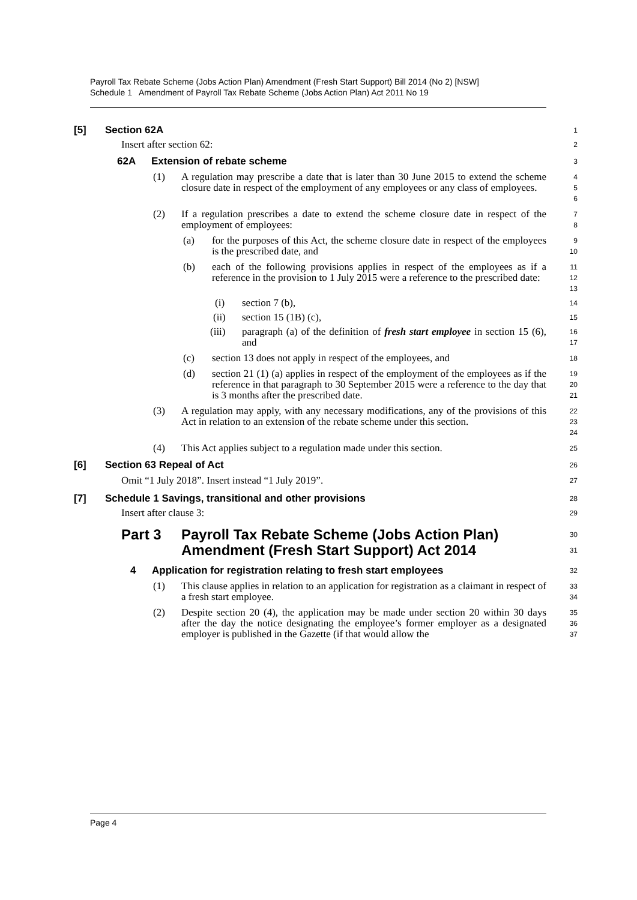Payroll Tax Rebate Scheme (Jobs Action Plan) Amendment (Fresh Start Support) Bill 2014 (No 2) [NSW]
Schedule 1 Amendment of Payroll Tax Rebate Scheme (Jobs Action Plan) Act 2011 No 19
[5] Section 62A
1
Insert after section 62:
2
62A Extension of rebate scheme
3
(1) A regulation may prescribe a date that is later than 30 June 2015 to extend the scheme closure date in respect of the employment of any employees or any class of employees.
4
5
6
(2) If a regulation prescribes a date to extend the scheme closure date in respect of the employment of employees:
7
8
(a) for the purposes of this Act, the scheme closure date in respect of the employees is the prescribed date, and
9
10
(b) each of the following provisions applies in respect of the employees as if a reference in the provision to 1 July 2015 were a reference to the prescribed date:
11
12
13
(i) section 7 (b),
14
(ii) section 15 (1B) (c),
15
(iii) paragraph (a) of the definition of fresh start employee in section 15 (6), and
16
17
(c) section 13 does not apply in respect of the employees, and
18
(d) section 21 (1) (a) applies in respect of the employment of the employees as if the reference in that paragraph to 30 September 2015 were a reference to the day that is 3 months after the prescribed date.
19
20
21
(3) A regulation may apply, with any necessary modifications, any of the provisions of this Act in relation to an extension of the rebate scheme under this section.
22
23
24
(4) This Act applies subject to a regulation made under this section.
25
[6] Section 63 Repeal of Act
26
Omit “1 July 2018”. Insert instead “1 July 2019”.
27
[7] Schedule 1 Savings, transitional and other provisions
28
Insert after clause 3:
29
Part 3 Payroll Tax Rebate Scheme (Jobs Action Plan) Amendment (Fresh Start Support) Act 2014
30
31
4 Application for registration relating to fresh start employees
32
(1) This clause applies in relation to an application for registration as a claimant in respect of a fresh start employee.
33
34
(2) Despite section 20 (4), the application may be made under section 20 within 30 days after the day the notice designating the employee’s former employer as a designated employer is published in the Gazette (if that would allow the
35
36
37
Page 4